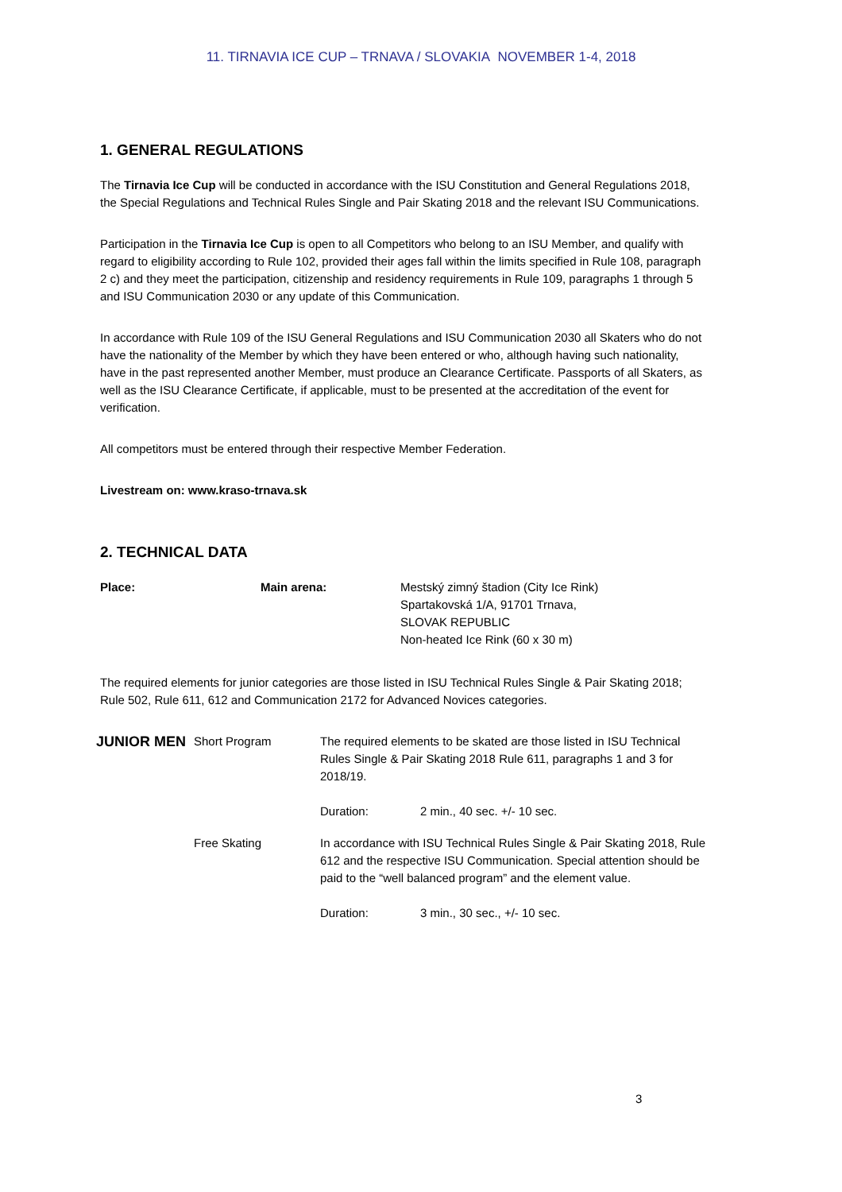11. TIRNAVIA ICE CUP – TRNAVA / SLOVAKIA NOVEMBER 1-4, 2018
1. GENERAL REGULATIONS
The Tirnavia Ice Cup will be conducted in accordance with the ISU Constitution and General Regulations 2018, the Special Regulations and Technical Rules Single and Pair Skating 2018 and the relevant ISU Communications.
Participation in the Tirnavia Ice Cup is open to all Competitors who belong to an ISU Member, and qualify with regard to eligibility according to Rule 102, provided their ages fall within the limits specified in Rule 108, paragraph 2 c) and they meet the participation, citizenship and residency requirements in Rule 109, paragraphs 1 through 5 and ISU Communication 2030 or any update of this Communication.
In accordance with Rule 109 of the ISU General Regulations and ISU Communication 2030 all Skaters who do not have the nationality of the Member by which they have been entered or who, although having such nationality, have in the past represented another Member, must produce an Clearance Certificate. Passports of all Skaters, as well as the ISU Clearance Certificate, if applicable, must to be presented at the accreditation of the event for verification.
All competitors must be entered through their respective Member Federation.
Livestream on: www.kraso-trnava.sk
2. TECHNICAL DATA
| Place: | Main arena: | Mestský zimný štadion (City Ice Rink) Spartakovská 1/A, 91701 Trnava, SLOVAK REPUBLIC Non-heated Ice Rink (60 x 30 m) |
The required elements for junior categories are those listed in ISU Technical Rules Single & Pair Skating 2018; Rule 502, Rule 611, 612 and Communication 2172 for Advanced Novices categories.
| JUNIOR MEN | Short Program | The required elements to be skated are those listed in ISU Technical Rules Single & Pair Skating 2018 Rule 611, paragraphs 1 and 3 for 2018/19. | |
| | | Duration: | 2 min., 40 sec. +/- 10 sec. |
| | Free Skating | In accordance with ISU Technical Rules Single & Pair Skating 2018, Rule 612 and the respective ISU Communication. Special attention should be paid to the “well balanced program” and the element value. | |
| | | Duration: | 3 min., 30 sec., +/- 10 sec. |
3